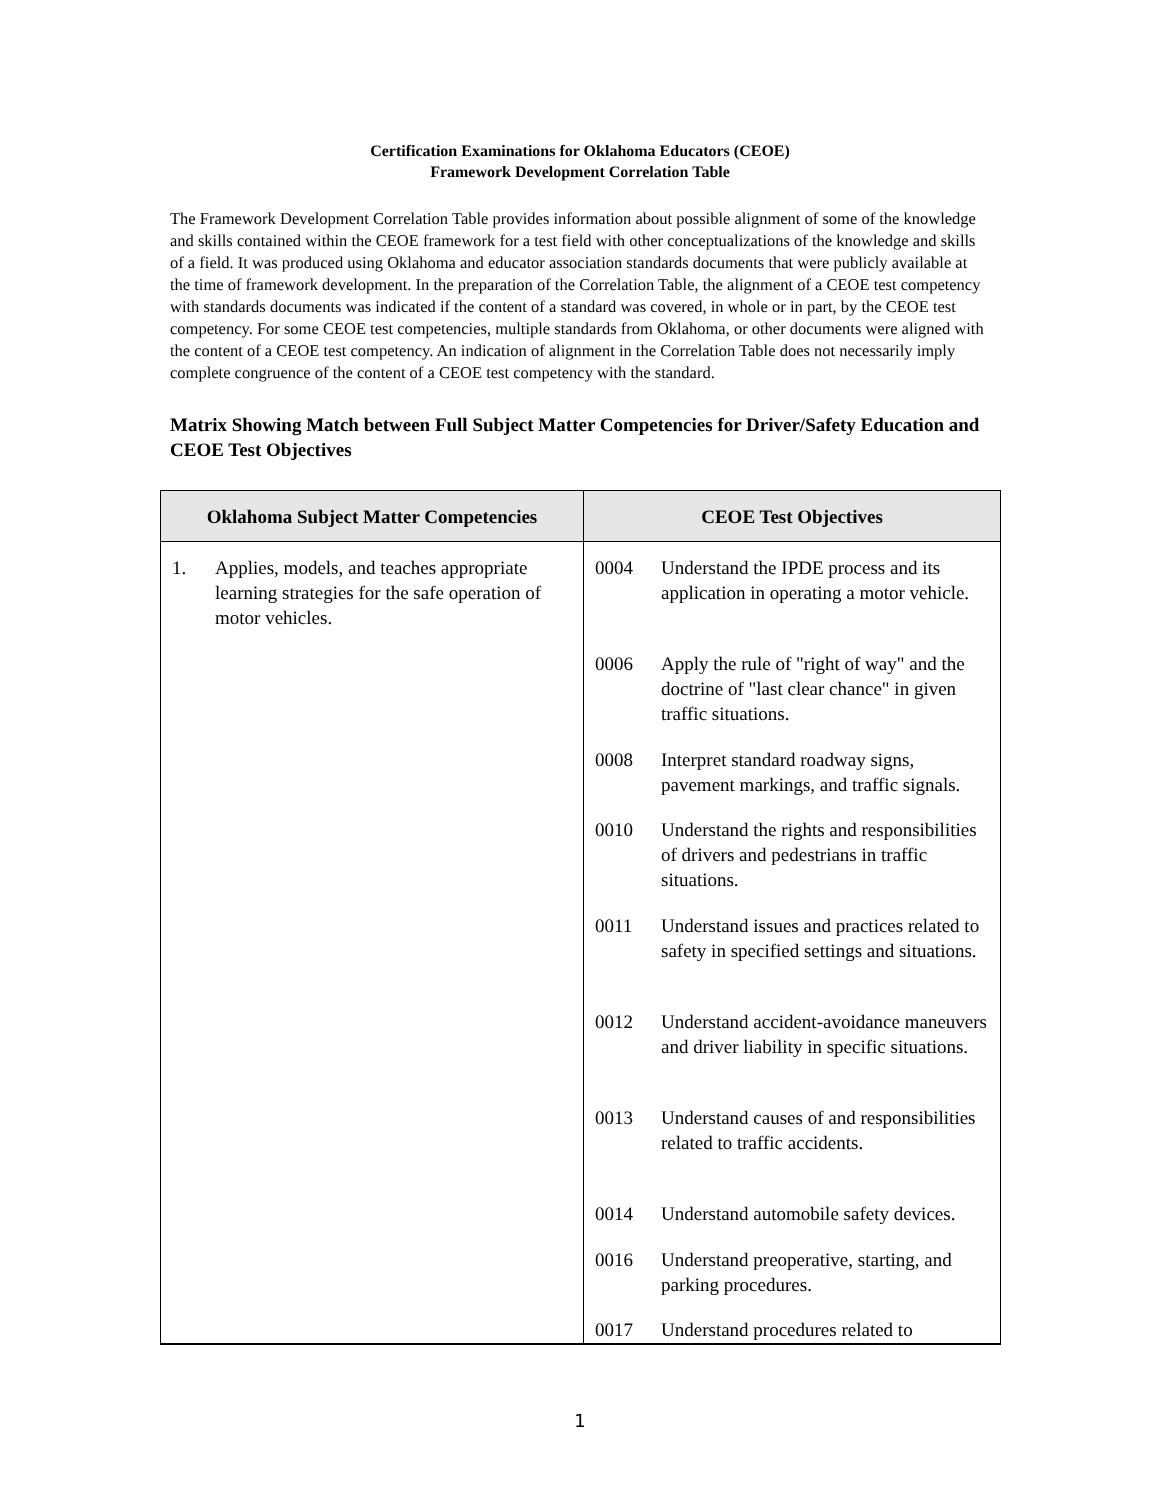Certification Examinations for Oklahoma Educators (CEOE)
Framework Development Correlation Table
The Framework Development Correlation Table provides information about possible alignment of some of the knowledge and skills contained within the CEOE framework for a test field with other conceptualizations of the knowledge and skills of a field. It was produced using Oklahoma and educator association standards documents that were publicly available at the time of framework development. In the preparation of the Correlation Table, the alignment of a CEOE test competency with standards documents was indicated if the content of a standard was covered, in whole or in part, by the CEOE test competency. For some CEOE test competencies, multiple standards from Oklahoma, or other documents were aligned with the content of a CEOE test competency. An indication of alignment in the Correlation Table does not necessarily imply complete congruence of the content of a CEOE test competency with the standard.
Matrix Showing Match between Full Subject Matter Competencies for Driver/Safety Education and CEOE Test Objectives
| Oklahoma Subject Matter Competencies | CEOE Test Objectives |
| --- | --- |
| 1. Applies, models, and teaches appropriate learning strategies for the safe operation of motor vehicles. | 0004 Understand the IPDE process and its application in operating a motor vehicle. 0006 Apply the rule of "right of way" and the doctrine of "last clear chance" in given traffic situations. 0008 Interpret standard roadway signs, pavement markings, and traffic signals. 0010 Understand the rights and responsibilities of drivers and pedestrians in traffic situations. 0011 Understand issues and practices related to safety in specified settings and situations. 0012 Understand accident-avoidance maneuvers and driver liability in specific situations. 0013 Understand causes of and responsibilities related to traffic accidents. 0014 Understand automobile safety devices. 0016 Understand preoperative, starting, and parking procedures. 0017 Understand procedures related to |
1